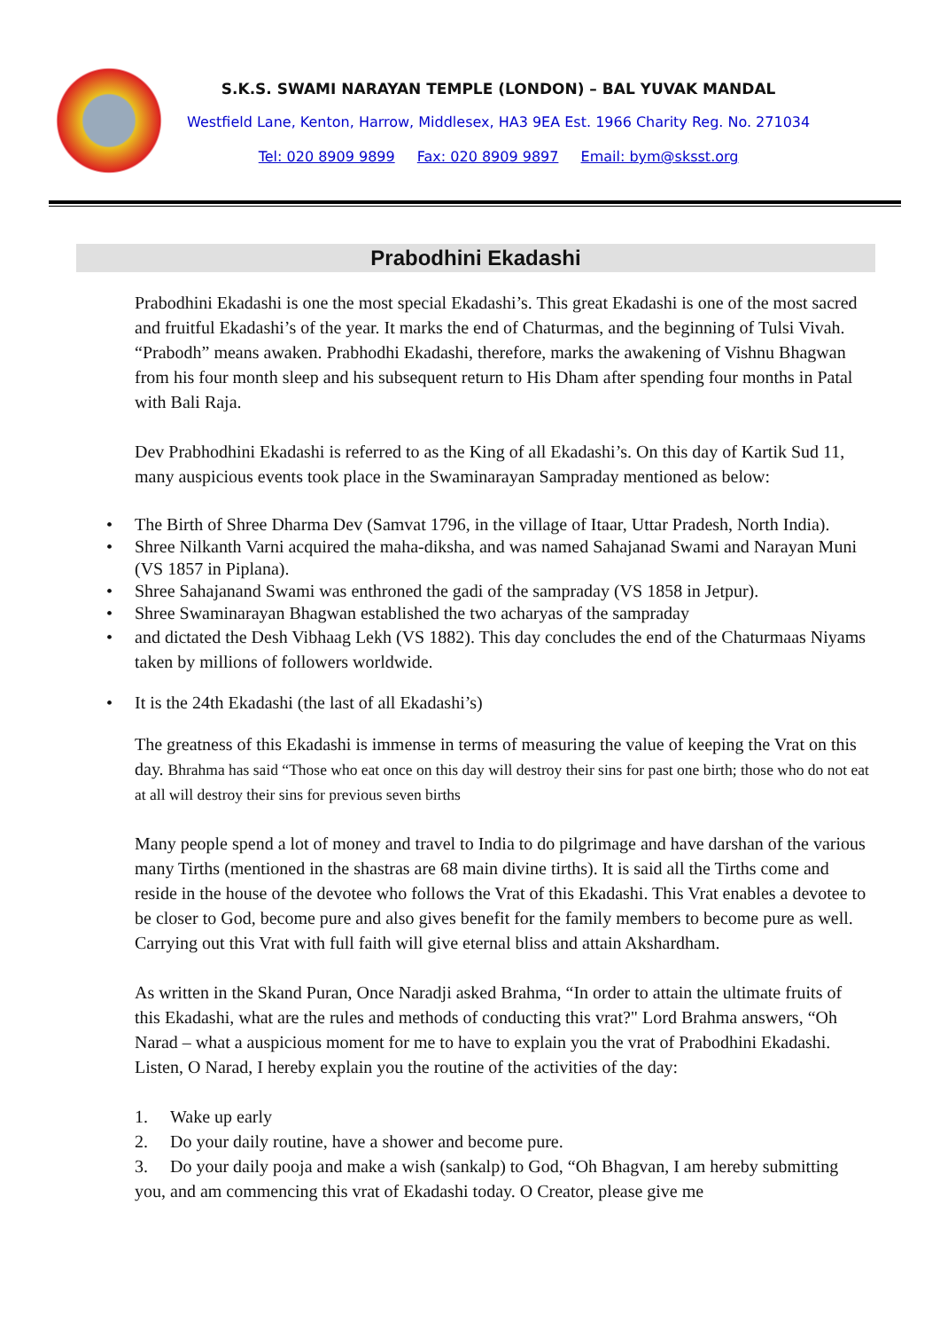S.K.S. SWAMI NARAYAN TEMPLE (LONDON) – BAL YUVAK MANDAL
Westfield Lane, Kenton, Harrow, Middlesex, HA3 9EA Est. 1966 Charity Reg. No. 271034
Tel: 020 8909 9899 Fax: 020 8909 9897 Email: bym@sksst.org
Prabodhini Ekadashi
Prabodhini Ekadashi is one the most special Ekadashi’s. This great Ekadashi is one of the most sacred and fruitful Ekadashi’s of the year. It marks the end of Chaturmas, and the beginning of Tulsi Vivah. “Prabodh” means awaken. Prabhodhi Ekadashi, therefore, marks the awakening of Vishnu Bhagwan from his four month sleep and his subsequent return to His Dham after spending four months in Patal with Bali Raja.
Dev Prabhodhini Ekadashi is referred to as the King of all Ekadashi’s. On this day of Kartik Sud 11, many auspicious events took place in the Swaminarayan Sampraday mentioned as below:
• The Birth of Shree Dharma Dev (Samvat 1796, in the village of Itaar, Uttar Pradesh, North India).
• Shree Nilkanth Varni acquired the maha-diksha, and was named Sahajanad Swami and Narayan Muni (VS 1857 in Piplana).
• Shree Sahajanand Swami was enthroned the gadi of the sampraday (VS 1858 in Jetpur).
• Shree Swaminarayan Bhagwan established the two acharyas of the sampraday
• and dictated the Desh Vibhaag Lekh (VS 1882). This day concludes the end of the Chaturmaas Niyams taken by millions of followers worldwide.
• It is the 24th Ekadashi (the last of all Ekadashi’s)
The greatness of this Ekadashi is immense in terms of measuring the value of keeping the Vrat on this day. Bhrahma has said “Those who eat once on this day will destroy their sins for past one birth; those who do not eat at all will destroy their sins for previous seven births
Many people spend a lot of money and travel to India to do pilgrimage and have darshan of the various many Tirths (mentioned in the shastras are 68 main divine tirths). It is said all the Tirths come and reside in the house of the devotee who follows the Vrat of this Ekadashi. This Vrat enables a devotee to be closer to God, become pure and also gives benefit for the family members to become pure as well. Carrying out this Vrat with full faith will give eternal bliss and attain Akshardham.
As written in the Skand Puran, Once Naradji asked Brahma, “In order to attain the ultimate fruits of this Ekadashi, what are the rules and methods of conducting this vrat?" Lord Brahma answers, “Oh Narad – what a auspicious moment for me to have to explain you the vrat of Prabodhini Ekadashi. Listen, O Narad, I hereby explain you the routine of the activities of the day:
1. Wake up early
2. Do your daily routine, have a shower and become pure.
3. Do your daily pooja and make a wish (sankalp) to God, “Oh Bhagvan, I am hereby submitting you, and am commencing this vrat of Ekadashi today. O Creator, please give me